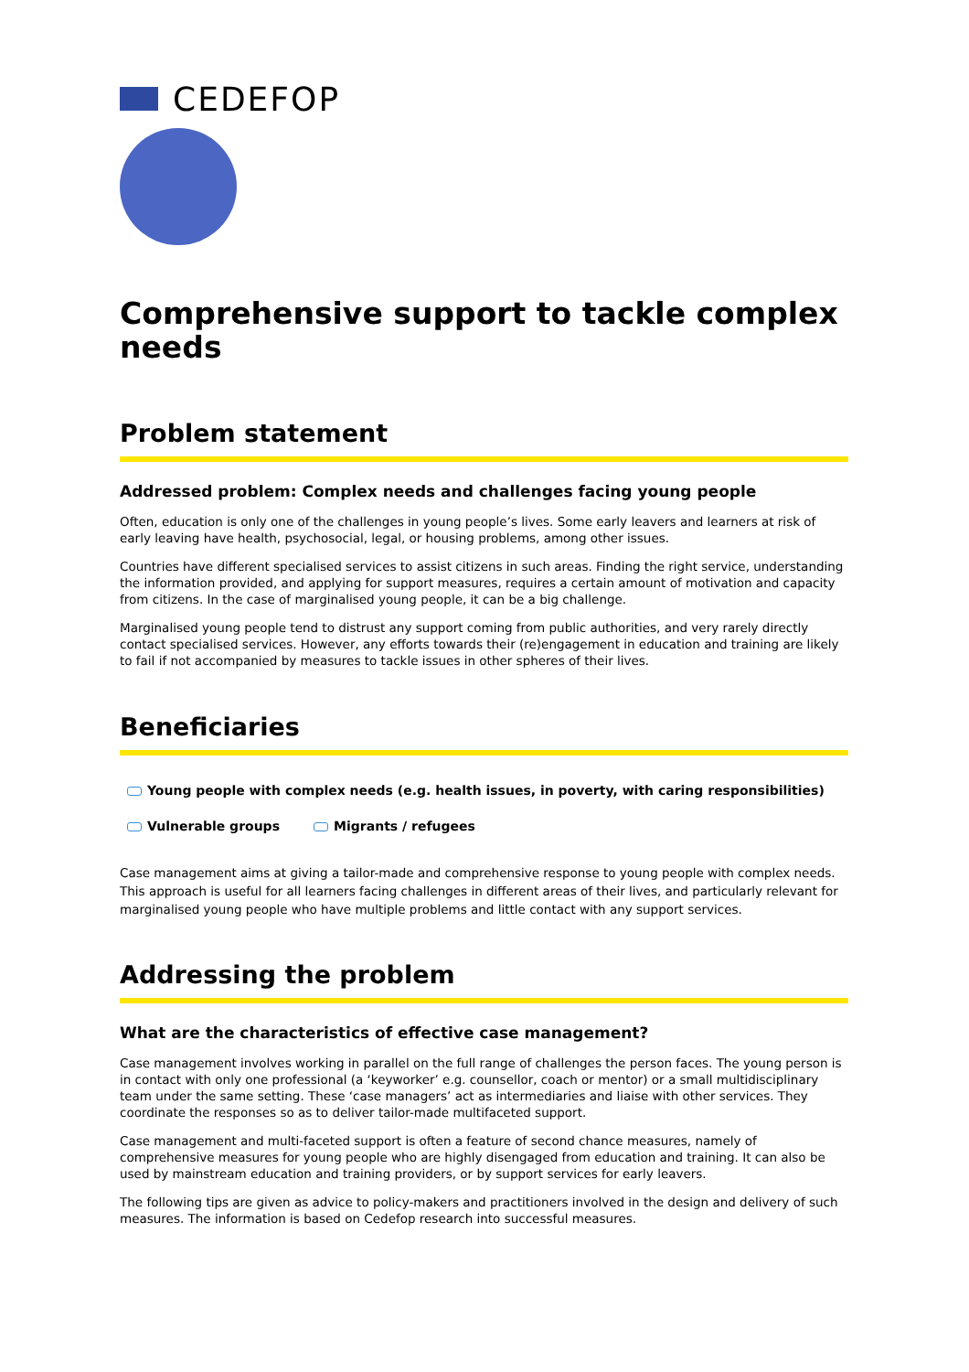CEDEFOP
Comprehensive support to tackle complex needs
Problem statement
Addressed problem: Complex needs and challenges facing young people
Often, education is only one of the challenges in young people’s lives. Some early leavers and learners at risk of early leaving have health, psychosocial, legal, or housing problems, among other issues.
Countries have different specialised services to assist citizens in such areas. Finding the right service, understanding the information provided, and applying for support measures, requires a certain amount of motivation and capacity from citizens. In the case of marginalised young people, it can be a big challenge.
Marginalised young people tend to distrust any support coming from public authorities, and very rarely directly contact specialised services. However, any efforts towards their (re)engagement in education and training are likely to fail if not accompanied by measures to tackle issues in other spheres of their lives.
Beneficiaries
Young people with complex needs (e.g. health issues, in poverty, with caring responsibilities)
Vulnerable groups Migrants / refugees
Case management aims at giving a tailor-made and comprehensive response to young people with complex needs. This approach is useful for all learners facing challenges in different areas of their lives, and particularly relevant for marginalised young people who have multiple problems and little contact with any support services.
Addressing the problem
What are the characteristics of effective case management?
Case management involves working in parallel on the full range of challenges the person faces. The young person is in contact with only one professional (a ‘keyworker’ e.g. counsellor, coach or mentor) or a small multidisciplinary team under the same setting. These ‘case managers’ act as intermediaries and liaise with other services. They coordinate the responses so as to deliver tailor-made multifaceted support.
Case management and multi-faceted support is often a feature of second chance measures, namely of comprehensive measures for young people who are highly disengaged from education and training. It can also be used by mainstream education and training providers, or by support services for early leavers.
The following tips are given as advice to policy-makers and practitioners involved in the design and delivery of such measures. The information is based on Cedefop research into successful measures.